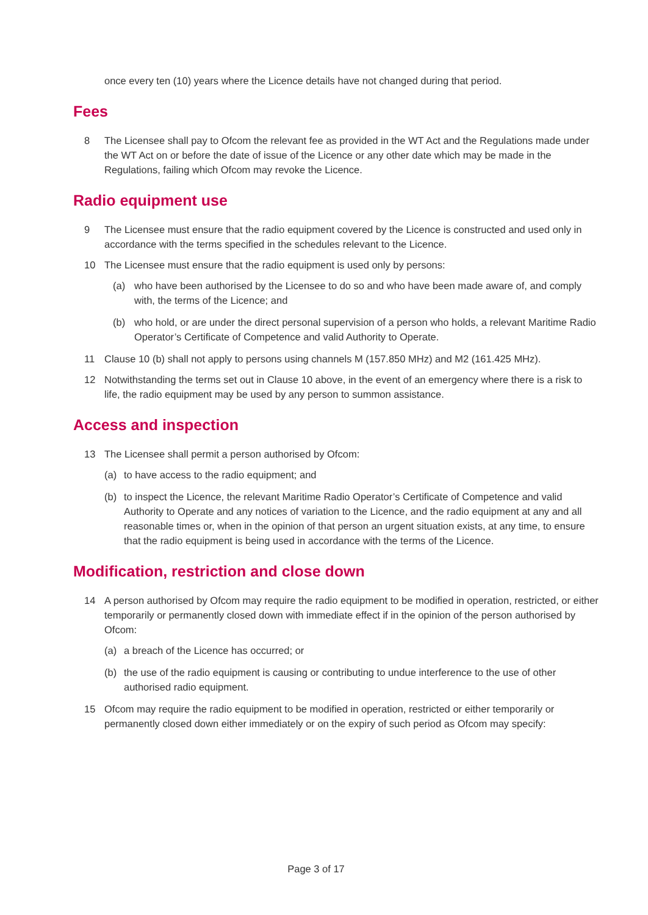once every ten (10) years where the Licence details have not changed during that period.
Fees
8 The Licensee shall pay to Ofcom the relevant fee as provided in the WT Act and the Regulations made under the WT Act on or before the date of issue of the Licence or any other date which may be made in the Regulations, failing which Ofcom may revoke the Licence.
Radio equipment use
9 The Licensee must ensure that the radio equipment covered by the Licence is constructed and used only in accordance with the terms specified in the schedules relevant to the Licence.
10 The Licensee must ensure that the radio equipment is used only by persons:
(a) who have been authorised by the Licensee to do so and who have been made aware of, and comply with, the terms of the Licence; and
(b) who hold, or are under the direct personal supervision of a person who holds, a relevant Maritime Radio Operator’s Certificate of Competence and valid Authority to Operate.
11 Clause 10 (b) shall not apply to persons using channels M (157.850 MHz) and M2 (161.425 MHz).
12 Notwithstanding the terms set out in Clause 10 above, in the event of an emergency where there is a risk to life, the radio equipment may be used by any person to summon assistance.
Access and inspection
13 The Licensee shall permit a person authorised by Ofcom:
(a) to have access to the radio equipment; and
(b) to inspect the Licence, the relevant Maritime Radio Operator’s Certificate of Competence and valid Authority to Operate and any notices of variation to the Licence, and the radio equipment at any and all reasonable times or, when in the opinion of that person an urgent situation exists, at any time, to ensure that the radio equipment is being used in accordance with the terms of the Licence.
Modification, restriction and close down
14 A person authorised by Ofcom may require the radio equipment to be modified in operation, restricted, or either temporarily or permanently closed down with immediate effect if in the opinion of the person authorised by Ofcom:
(a) a breach of the Licence has occurred; or
(b) the use of the radio equipment is causing or contributing to undue interference to the use of other authorised radio equipment.
15 Ofcom may require the radio equipment to be modified in operation, restricted or either temporarily or permanently closed down either immediately or on the expiry of such period as Ofcom may specify:
Page 3 of 17